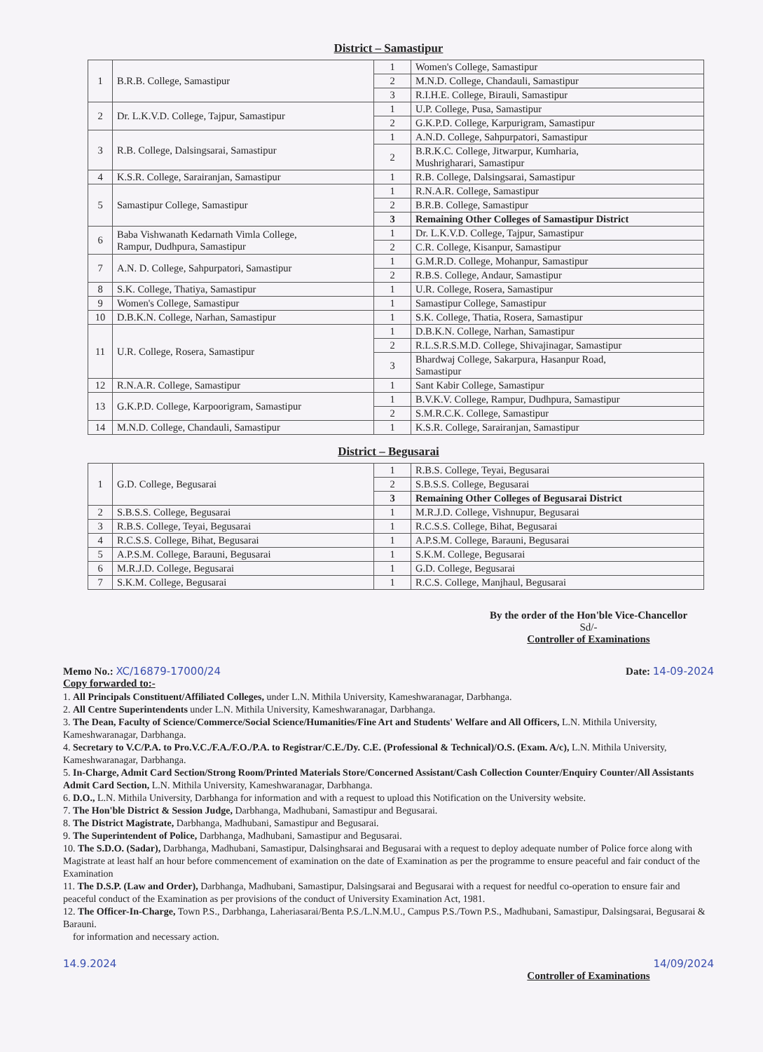District – Samastipur
| 1 | B.R.B. College, Samastipur | 1 | Women's College, Samastipur |
| | | 2 | M.N.D. College, Chandauli, Samastipur |
| | | 3 | R.I.H.E. College, Birauli, Samastipur |
| 2 | Dr. L.K.V.D. College, Tajpur, Samastipur | 1 | U.P. College, Pusa, Samastipur |
| | | 2 | G.K.P.D. College, Karpurigram, Samastipur |
| 3 | R.B. College, Dalsingsarai, Samastipur | 1 | A.N.D. College, Sahpurpatori, Samastipur |
| | | 2 | B.R.K.C. College, Jitwarpur, Kumharia, Mushrigharari, Samastipur |
| 4 | K.S.R. College, Sarairanjan, Samastipur | 1 | R.B. College, Dalsingsarai, Samastipur |
| 5 | Samastipur College, Samastipur | 1 | R.N.A.R. College, Samastipur |
| | | 2 | B.R.B. College, Samastipur |
| | | 3 | Remaining Other Colleges of Samastipur District |
| 6 | Baba Vishwanath Kedarnath Vimla College, Rampur, Dudhpura, Samastipur | 1 | Dr. L.K.V.D. College, Tajpur, Samastipur |
| | | 2 | C.R. College, Kisanpur, Samastipur |
| 7 | A.N. D. College, Sahpurpatori, Samastipur | 1 | G.M.R.D. College, Mohanpur, Samastipur |
| | | 2 | R.B.S. College, Andaur, Samastipur |
| 8 | S.K. College, Thatiya, Samastipur | 1 | U.R. College, Rosera, Samastipur |
| 9 | Women's College, Samastipur | 1 | Samastipur College, Samastipur |
| 10 | D.B.K.N. College, Narhan, Samastipur | 1 | S.K. College, Thatia, Rosera, Samastipur |
| 11 | U.R. College, Rosera, Samastipur | 1 | D.B.K.N. College, Narhan, Samastipur |
| | | 2 | R.L.S.R.S.M.D. College, Shivajinagar, Samastipur |
| | | 3 | Bhardwaj College, Sakarpura, Hasanpur Road, Samastipur |
| 12 | R.N.A.R. College, Samastipur | 1 | Sant Kabir College, Samastipur |
| 13 | G.K.P.D. College, Karpoorigram, Samastipur | 1 | B.V.K.V. College, Rampur, Dudhpura, Samastipur |
| | | 2 | S.M.R.C.K. College, Samastipur |
| 14 | M.N.D. College, Chandauli, Samastipur | 1 | K.S.R. College, Sarairanjan, Samastipur |
District – Begusarai
| 1 | G.D. College, Begusarai | 1 | R.B.S. College, Teyai, Begusarai |
| | | 2 | S.B.S.S. College, Begusarai |
| | | 3 | Remaining Other Colleges of Begusarai District |
| 2 | S.B.S.S. College, Begusarai | 1 | M.R.J.D. College, Vishnupur, Begusarai |
| 3 | R.B.S. College, Teyai, Begusarai | 1 | R.C.S.S. College, Bihat, Begusarai |
| 4 | R.C.S.S. College, Bihat, Begusarai | 1 | A.P.S.M. College, Barauni, Begusarai |
| 5 | A.P.S.M. College, Barauni, Begusarai | 1 | S.K.M. College, Begusarai |
| 6 | M.R.J.D. College, Begusarai | 1 | G.D. College, Begusarai |
| 7 | S.K.M. College, Begusarai | 1 | R.C.S. College, Manjhaul, Begusarai |
By the order of the Hon'ble Vice-Chancellor
Sd/-
Controller of Examinations
Memo No.: XC/16879-17000/24 Date: 14-09-2024
Copy forwarded to:-
1. All Principals Constituent/Affiliated Colleges, under L.N. Mithila University, Kameshwaranagar, Darbhanga.
2. All Centre Superintendents under L.N. Mithila University, Kameshwaranagar, Darbhanga.
3. The Dean, Faculty of Science/Commerce/Social Science/Humanities/Fine Art and Students' Welfare and All Officers, L.N. Mithila University, Kameshwaranagar, Darbhanga.
4. Secretary to V.C/P.A. to Pro.V.C./F.A./F.O./P.A. to Registrar/C.E./Dy. C.E. (Professional & Technical)/O.S. (Exam. A/c), L.N. Mithila University, Kameshwaranagar, Darbhanga.
5. In-Charge, Admit Card Section/Strong Room/Printed Materials Store/Concerned Assistant/Cash Collection Counter/Enquiry Counter/All Assistants Admit Card Section, L.N. Mithila University, Kameshwaranagar, Darbhanga.
6. D.O., L.N. Mithila University, Darbhanga for information and with a request to upload this Notification on the University website.
7. The Hon'ble District & Session Judge, Darbhanga, Madhubani, Samastipur and Begusarai.
8. The District Magistrate, Darbhanga, Madhubani, Samastipur and Begusarai.
9. The Superintendent of Police, Darbhanga, Madhubani, Samastipur and Begusarai.
10. The S.D.O. (Sadar), Darbhanga, Madhubani, Samastipur, Dalsinghsarai and Begusarai with a request to deploy adequate number of Police force along with Magistrate at least half an hour before commencement of examination on the date of Examination as per the programme to ensure peaceful and fair conduct of the Examination
11. The D.S.P. (Law and Order), Darbhanga, Madhubani, Samastipur, Dalsingsarai and Begusarai with a request for needful co-operation to ensure fair and peaceful conduct of the Examination as per provisions of the conduct of University Examination Act, 1981.
12. The Officer-In-Charge, Town P.S., Darbhanga, Laheriasarai/Benta P.S./L.N.M.U., Campus P.S./Town P.S., Madhubani, Samastipur, Dalsingsarai, Begusarai & Barauni.
for information and necessary action.
14.9.2024 14/09/2024
Controller of Examinations